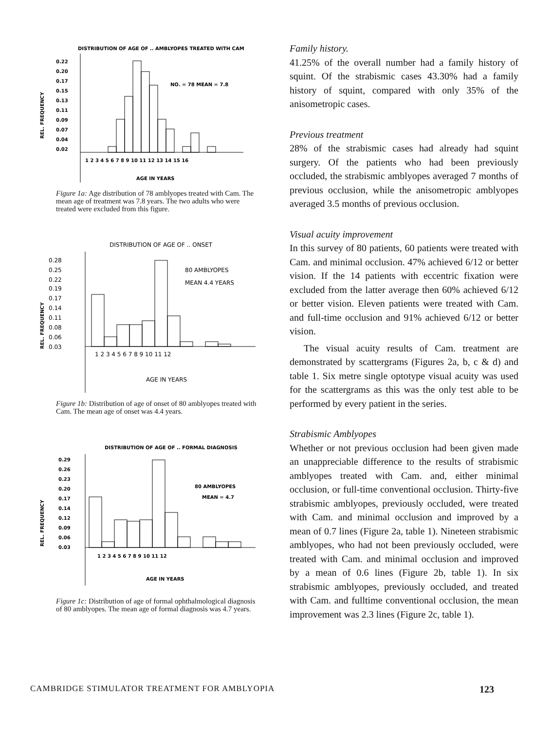DISTRIBUTION OF AGE OF .. AMBLYOPES TREATED WITH CAM
REL. FREQUENCY
0.22
0.20
0.17
0.15
0.13
0.11
0.09
0.07
0.04
0.02
NO. = 78 MEAN = 7.8
1 2 3 4 5 6 7 8 9 10 11 12 13 14 15 16
AGE IN YEARS
Figure 1a: Age distribution of 78 amblyopes treated with Cam. The mean age of treatment was 7.8 years. The two adults who were treated were excluded from this figure.
DISTRIBUTION OF AGE OF .. ONSET
REL. FREQUENCY
0.28
0.25
0.22
0.19
0.17
0.14
0.11
0.08
0.06
0.03
80 AMBLYOPES
MEAN 4.4 YEARS
1 2 3 4 5 6 7 8 9 10 11 12
AGE IN YEARS
Figure 1b: Distribution of age of onset of 80 amblyopes treated with Cam. The mean age of onset was 4.4 years.
DISTRIBUTION OF AGE OF .. FORMAL DIAGNOSIS
REL. FREQUENCY
0.29
0.26
0.23
0.20
0.17
0.14
0.12
0.09
0.06
0.03
80 AMBLYOPES
MEAN = 4.7
1 2 3 4 5 6 7 8 9 10 11 12
AGE IN YEARS
Figure 1c: Distribution of age of formal ophthalmological diagnosis of 80 amblyopes. The mean age of formal diagnosis was 4.7 years.
Family history.
41.25% of the overall number had a family history of squint. Of the strabismic cases 43.30% had a family history of squint, compared with only 35% of the anisometropic cases.
Previous treatment
28% of the strabismic cases had already had squint surgery. Of the patients who had been previously occluded, the strabismic amblyopes averaged 7 months of previous occlusion, while the anisometropic amblyopes averaged 3.5 months of previous occlusion.
Visual acuity improvement
In this survey of 80 patients, 60 patients were treated with Cam. and minimal occlusion. 47% achieved 6/12 or better vision. If the 14 patients with eccentric fixation were excluded from the latter average then 60% achieved 6/12 or better vision. Eleven patients were treated with Cam. and full-time occlusion and 91% achieved 6/12 or better vision.
The visual acuity results of Cam. treatment are demonstrated by scattergrams (Figures 2a, b, c & d) and table 1. Six metre single optotype visual acuity was used for the scattergrams as this was the only test able to be performed by every patient in the series.
Strabismic Amblyopes
Whether or not previous occlusion had been given made an unappreciable difference to the results of strabismic amblyopes treated with Cam. and, either minimal occlusion, or full-time conventional occlusion. Thirty-five strabismic amblyopes, previously occluded, were treated with Cam. and minimal occlusion and improved by a mean of 0.7 lines (Figure 2a, table 1). Nineteen strabismic amblyopes, who had not been previously occluded, were treated with Cam. and minimal occlusion and improved by a mean of 0.6 lines (Figure 2b, table 1). In six strabismic amblyopes, previously occluded, and treated with Cam. and fulltime conventional occlusion, the mean improvement was 2.3 lines (Figure 2c, table 1).
CAMBRIDGE STIMULATOR TREATMENT FOR AMBLYOPIA 123